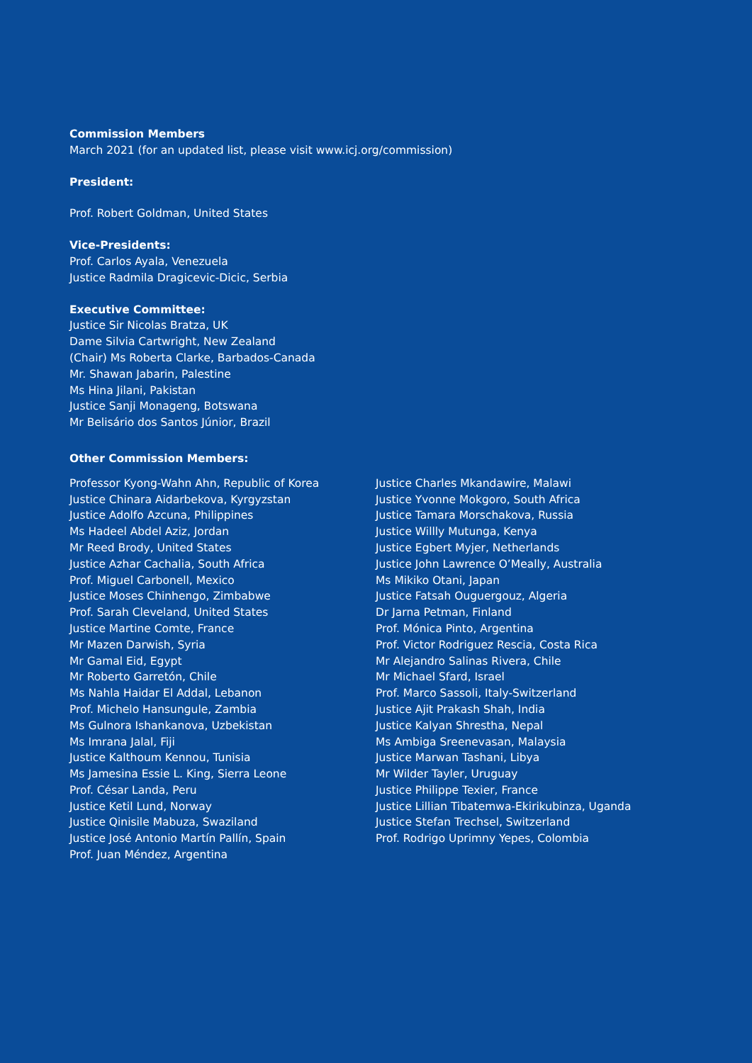Commission Members
March 2021 (for an updated list, please visit www.icj.org/commission)
President:
Prof. Robert Goldman, United States
Vice-Presidents:
Prof. Carlos Ayala, Venezuela
Justice Radmila Dragicevic-Dicic, Serbia
Executive Committee:
Justice Sir Nicolas Bratza, UK
Dame Silvia Cartwright, New Zealand
(Chair) Ms Roberta Clarke, Barbados-Canada
Mr. Shawan Jabarin, Palestine
Ms Hina Jilani, Pakistan
Justice Sanji Monageng, Botswana
Mr Belisário dos Santos Júnior, Brazil
Other Commission Members:
Professor Kyong-Wahn Ahn, Republic of Korea
Justice Chinara Aidarbekova, Kyrgyzstan
Justice Adolfo Azcuna, Philippines
Ms Hadeel Abdel Aziz, Jordan
Mr Reed Brody, United States
Justice Azhar Cachalia, South Africa
Prof. Miguel Carbonell, Mexico
Justice Moses Chinhengo, Zimbabwe
Prof. Sarah Cleveland, United States
Justice Martine Comte, France
Mr Mazen Darwish, Syria
Mr Gamal Eid, Egypt
Mr Roberto Garretón, Chile
Ms Nahla Haidar El Addal, Lebanon
Prof. Michelo Hansungule, Zambia
Ms Gulnora Ishankanova, Uzbekistan
Ms Imrana Jalal, Fiji
Justice Kalthoum Kennou, Tunisia
Ms Jamesina Essie L. King, Sierra Leone
Prof. César Landa, Peru
Justice Ketil Lund, Norway
Justice Qinisile Mabuza, Swaziland
Justice José Antonio Martín Pallín, Spain
Prof. Juan Méndez, Argentina
Justice Charles Mkandawire, Malawi
Justice Yvonne Mokgoro, South Africa
Justice Tamara Morschakova, Russia
Justice Willly Mutunga, Kenya
Justice Egbert Myjer, Netherlands
Justice John Lawrence O’Meally, Australia
Ms Mikiko Otani, Japan
Justice Fatsah Ouguergouz, Algeria
Dr Jarna Petman, Finland
Prof. Mónica Pinto, Argentina
Prof. Victor Rodriguez Rescia, Costa Rica
Mr Alejandro Salinas Rivera, Chile
Mr Michael Sfard, Israel
Prof. Marco Sassoli, Italy-Switzerland
Justice Ajit Prakash Shah, India
Justice Kalyan Shrestha, Nepal
Ms Ambiga Sreenevasan, Malaysia
Justice Marwan Tashani, Libya
Mr Wilder Tayler, Uruguay
Justice Philippe Texier, France
Justice Lillian Tibatemwa-Ekirikubinza, Uganda
Justice Stefan Trechsel, Switzerland
Prof. Rodrigo Uprimny Yepes, Colombia